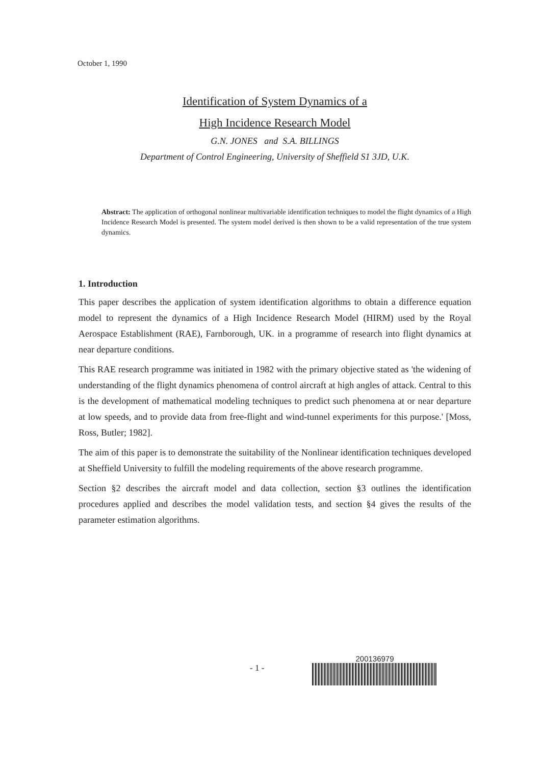October 1, 1990
Identification of System Dynamics of a
High Incidence Research Model
G.N. JONES and S.A. BILLINGS
Department of Control Engineering, University of Sheffield S1 3JD, U.K.
Abstract: The application of orthogonal nonlinear multivariable identification techniques to model the flight dynamics of a High Incidence Research Model is presented. The system model derived is then shown to be a valid representation of the true system dynamics.
1. Introduction
This paper describes the application of system identification algorithms to obtain a difference equation model to represent the dynamics of a High Incidence Research Model (HIRM) used by the Royal Aerospace Establishment (RAE), Farnborough, UK. in a programme of research into flight dynamics at near departure conditions.
This RAE research programme was initiated in 1982 with the primary objective stated as 'the widening of understanding of the flight dynamics phenomena of control aircraft at high angles of attack. Central to this is the development of mathematical modeling techniques to predict such phenomena at or near departure at low speeds, and to provide data from free-flight and wind-tunnel experiments for this purpose.' [Moss, Ross, Butler; 1982].
The aim of this paper is to demonstrate the suitability of the Nonlinear identification techniques developed at Sheffield University to fulfill the modeling requirements of the above research programme.
Section §2 describes the aircraft model and data collection, section §3 outlines the identification procedures applied and describes the model validation tests, and section §4 gives the results of the parameter estimation algorithms.
- 1 -
200136979